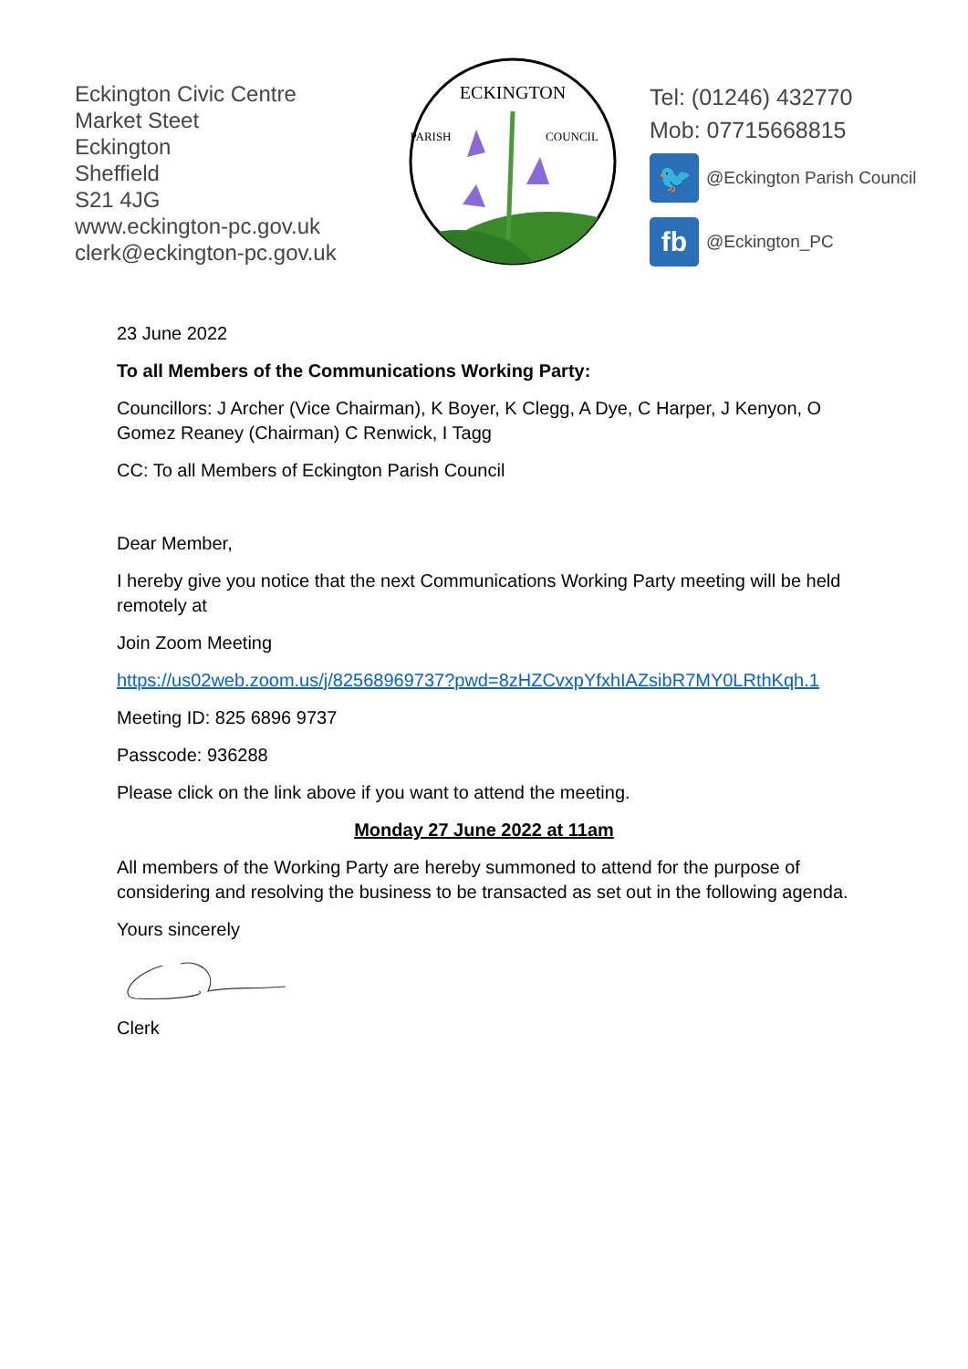Eckington Civic Centre
Market Steet
Eckington
Sheffield
S21 4JG
www.eckington-pc.gov.uk
clerk@eckington-pc.gov.uk
ECKINGTON
PARISH
COUNCIL
Tel: (01246) 432770
Mob: 07715668815
🐦 @Eckington Parish Council
fb @Eckington_PC
23 June 2022
To all Members of the Communications Working Party:
Councillors: J Archer (Vice Chairman), K Boyer, K Clegg, A Dye, C Harper, J Kenyon, O Gomez Reaney (Chairman) C Renwick, I Tagg
CC: To all Members of Eckington Parish Council
Dear Member,
I hereby give you notice that the next Communications Working Party meeting will be held remotely at
Join Zoom Meeting
https://us02web.zoom.us/j/82568969737?pwd=8zHZCvxpYfxhIAZsibR7MY0LRthKqh.1
Meeting ID: 825 6896 9737
Passcode: 936288
Please click on the link above if you want to attend the meeting.
Monday 27 June 2022 at 11am
All members of the Working Party are hereby summoned to attend for the purpose of considering and resolving the business to be transacted as set out in the following agenda.
Yours sincerely
Clerk